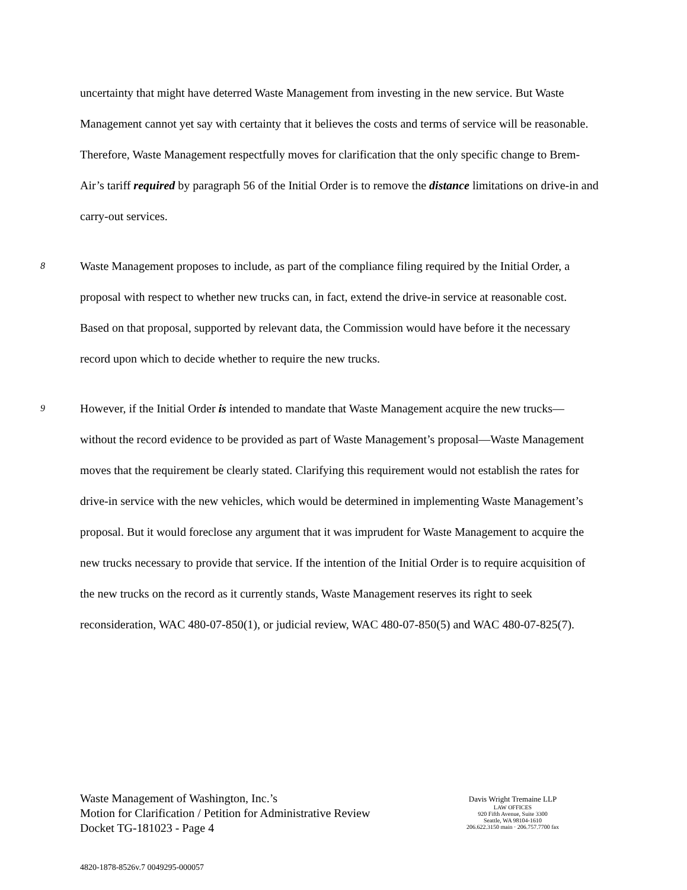uncertainty that might have deterred Waste Management from investing in the new service. But Waste Management cannot yet say with certainty that it believes the costs and terms of service will be reasonable. Therefore, Waste Management respectfully moves for clarification that the only specific change to Brem-Air’s tariff required by paragraph 56 of the Initial Order is to remove the distance limitations on drive-in and carry-out services.
8
Waste Management proposes to include, as part of the compliance filing required by the Initial Order, a proposal with respect to whether new trucks can, in fact, extend the drive-in service at reasonable cost. Based on that proposal, supported by relevant data, the Commission would have before it the necessary record upon which to decide whether to require the new trucks.
9
However, if the Initial Order is intended to mandate that Waste Management acquire the new trucks—without the record evidence to be provided as part of Waste Management’s proposal—Waste Management moves that the requirement be clearly stated. Clarifying this requirement would not establish the rates for drive-in service with the new vehicles, which would be determined in implementing Waste Management’s proposal. But it would foreclose any argument that it was imprudent for Waste Management to acquire the new trucks necessary to provide that service. If the intention of the Initial Order is to require acquisition of the new trucks on the record as it currently stands, Waste Management reserves its right to seek reconsideration, WAC 480-07-850(1), or judicial review, WAC 480-07-850(5) and WAC 480-07-825(7).
Waste Management of Washington, Inc.’s
Motion for Clarification / Petition for Administrative Review
Docket TG-181023 - Page 4
Davis Wright Tremaine LLP
LAW OFFICES
920 Fifth Avenue, Suite 3300
Seattle, WA 98104-1610
206.622.3150 main · 206.757.7700 fax
4820-1878-8526v.7 0049295-000057